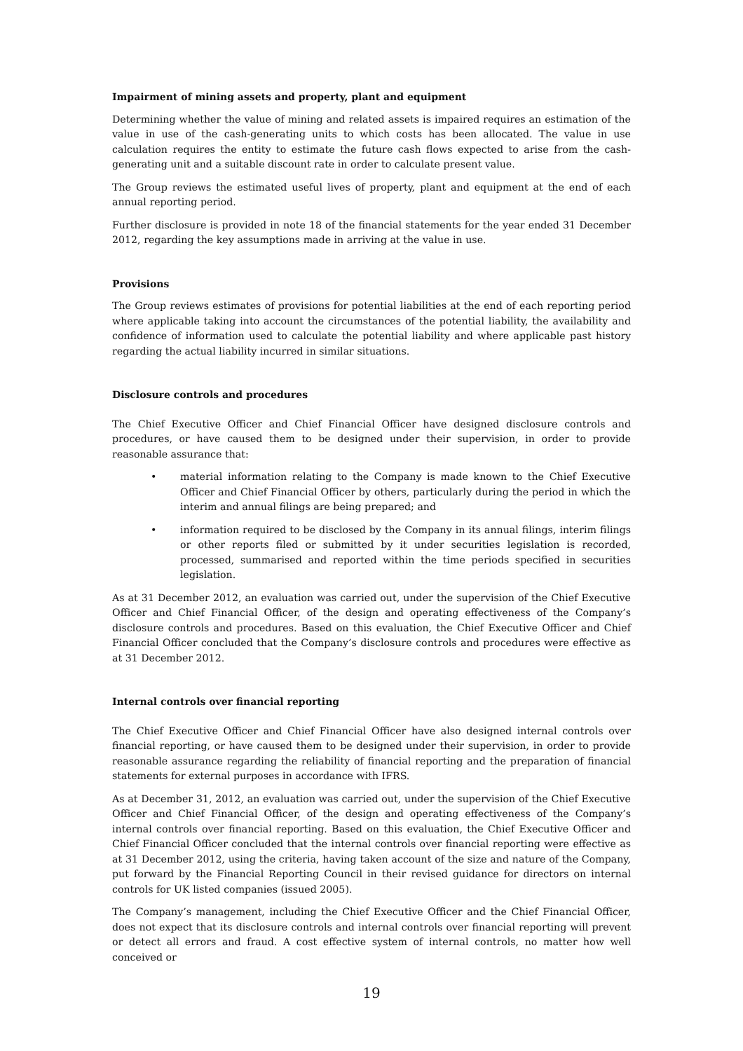Impairment of mining assets and property, plant and equipment
Determining whether the value of mining and related assets is impaired requires an estimation of the value in use of the cash-generating units to which costs has been allocated. The value in use calculation requires the entity to estimate the future cash flows expected to arise from the cash-generating unit and a suitable discount rate in order to calculate present value.
The Group reviews the estimated useful lives of property, plant and equipment at the end of each annual reporting period.
Further disclosure is provided in note 18 of the financial statements for the year ended 31 December 2012, regarding the key assumptions made in arriving at the value in use.
Provisions
The Group reviews estimates of provisions for potential liabilities at the end of each reporting period where applicable taking into account the circumstances of the potential liability, the availability and confidence of information used to calculate the potential liability and where applicable past history regarding the actual liability incurred in similar situations.
Disclosure controls and procedures
The Chief Executive Officer and Chief Financial Officer have designed disclosure controls and procedures, or have caused them to be designed under their supervision, in order to provide reasonable assurance that:
• material information relating to the Company is made known to the Chief Executive Officer and Chief Financial Officer by others, particularly during the period in which the interim and annual filings are being prepared; and
• information required to be disclosed by the Company in its annual filings, interim filings or other reports filed or submitted by it under securities legislation is recorded, processed, summarised and reported within the time periods specified in securities legislation.
As at 31 December 2012, an evaluation was carried out, under the supervision of the Chief Executive Officer and Chief Financial Officer, of the design and operating effectiveness of the Company’s disclosure controls and procedures. Based on this evaluation, the Chief Executive Officer and Chief Financial Officer concluded that the Company’s disclosure controls and procedures were effective as at 31 December 2012.
Internal controls over financial reporting
The Chief Executive Officer and Chief Financial Officer have also designed internal controls over financial reporting, or have caused them to be designed under their supervision, in order to provide reasonable assurance regarding the reliability of financial reporting and the preparation of financial statements for external purposes in accordance with IFRS.
As at December 31, 2012, an evaluation was carried out, under the supervision of the Chief Executive Officer and Chief Financial Officer, of the design and operating effectiveness of the Company’s internal controls over financial reporting. Based on this evaluation, the Chief Executive Officer and Chief Financial Officer concluded that the internal controls over financial reporting were effective as at 31 December 2012, using the criteria, having taken account of the size and nature of the Company, put forward by the Financial Reporting Council in their revised guidance for directors on internal controls for UK listed companies (issued 2005).
The Company’s management, including the Chief Executive Officer and the Chief Financial Officer, does not expect that its disclosure controls and internal controls over financial reporting will prevent or detect all errors and fraud. A cost effective system of internal controls, no matter how well conceived or
19